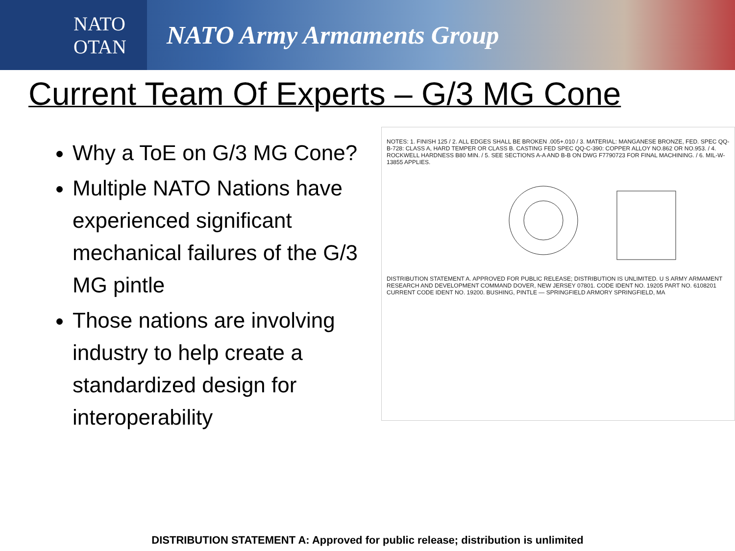NATO
OTAN
NATO Army Armaments Group
Current Team Of Experts – G/3 MG Cone
Why a ToE on G/3 MG Cone?
Multiple NATO Nations have experienced significant mechanical failures of the G/3 MG pintle
Those nations are involving industry to help create a standardized design for interoperability
NOTES: 1. FINISH 125 / 2. ALL EDGES SHALL BE BROKEN .005+.010 / 3. MATERIAL: MANGANESE BRONZE, FED. SPEC QQ-B-728: CLASS A, HARD TEMPER OR CLASS B. CASTING FED SPEC QQ-C-390: COPPER ALLOY NO.862 OR NO.953. / 4. ROCKWELL HARDNESS B80 MIN. / 5. SEE SECTIONS A-A AND B-B ON DWG F7790723 FOR FINAL MACHINING. / 6. MIL-W-13855 APPLIES.
DISTRIBUTION STATEMENT A. APPROVED FOR PUBLIC RELEASE; DISTRIBUTION IS UNLIMITED. U S ARMY ARMAMENT RESEARCH AND DEVELOPMENT COMMAND DOVER, NEW JERSEY 07801. CODE IDENT NO. 19205 PART NO. 6108201 CURRENT CODE IDENT NO. 19200. BUSHING, PINTLE — SPRINGFIELD ARMORY SPRINGFIELD, MA
DISTRIBUTION STATEMENT A: Approved for public release; distribution is unlimited